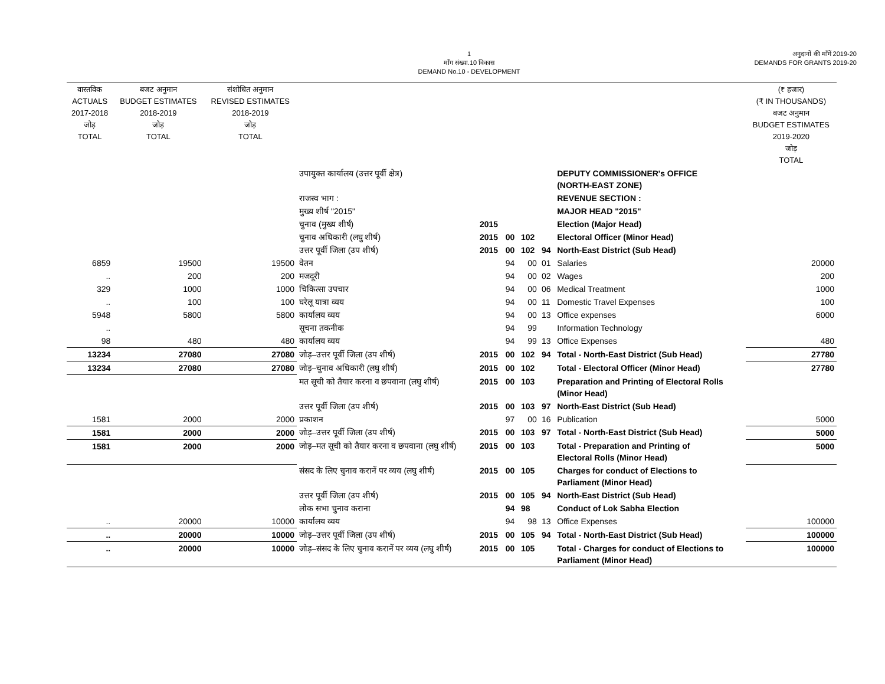1
माँग संख्या.10 विकास
DEMAND No.10 - DEVELOPMENT
अनुदानों की माँगें 2019-20
DEMANDS FOR GRANTS 2019-20
| वास्तविक ACTUALS 2017-2018 जोड़ TOTAL | बजट अनुमान BUDGET ESTIMATES 2018-2019 जोड़ TOTAL | संशोधित अनुमान REVISED ESTIMATES 2018-2019 जोड़ TOTAL | | | | | | | (₹ हजार) (₹ IN THOUSANDS) बजट अनुमान BUDGET ESTIMATES 2019-2020 जोड़ TOTAL |
| --- | --- | --- | --- | --- | --- | --- | --- | --- | --- |
| | | | उपायुक्त कार्यालय (उत्तर पूर्वी क्षेत्र) | | | | | DEPUTY COMMISSIONER's OFFICE (NORTH-EAST ZONE) | |
| | | | राजस्व भाग : | | | | | REVENUE SECTION : | |
| | | | मुख्य शीर्ष "2015" | | | | | MAJOR HEAD "2015" | |
| | | | चुनाव (मुख्य शीर्ष) | 2015 | | | | Election (Major Head) | |
| | | | चुनाव अधिकारी (लघु शीर्ष) | 2015 | 00 | 102 | | Electoral Officer (Minor Head) | |
| | | | उत्तर पूर्वी जिला (उप शीर्ष) | 2015 | 00 | 102 | 94 | North-East District (Sub Head) | |
| 6859 | 19500 | 19500 | वेतन | | 94 | 00 | 01 | Salaries | 20000 |
| .. | 200 | 200 | मजदूरी | | 94 | 00 | 02 | Wages | 200 |
| 329 | 1000 | 1000 | चिकित्सा उपचार | | 94 | 00 | 06 | Medical Treatment | 1000 |
| .. | 100 | 100 | घरेलू यात्रा व्यय | | 94 | 00 | 11 | Domestic Travel Expenses | 100 |
| 5948 | 5800 | 5800 | कार्यालय व्यय | | 94 | 00 | 13 | Office expenses | 6000 |
| .. | | | सूचना तकनीक | | 94 | 99 | | Information Technology | |
| 98 | 480 | 480 | कार्यालय व्यय | | 94 | 99 | 13 | Office Expenses | 480 |
| 13234 | 27080 | 27080 | जोड़–उत्तर पूर्वी जिला (उप शीर्ष) | 2015 | 00 | 102 | 94 | Total - North-East District (Sub Head) | 27780 |
| 13234 | 27080 | 27080 | जोड़–चुनाव अधिकारी (लघु शीर्ष) | 2015 | 00 | 102 | | Total - Electoral Officer (Minor Head) | 27780 |
| | | | मत सूची को तैयार करना व छपवाना (लघु शीर्ष) | 2015 | 00 | 103 | | Preparation and Printing of Electoral Rolls (Minor Head) | |
| | | | उत्तर पूर्वी जिला (उप शीर्ष) | 2015 | 00 | 103 | 97 | North-East District (Sub Head) | |
| 1581 | 2000 | 2000 | प्रकाशन | | 97 | 00 | 16 | Publication | 5000 |
| 1581 | 2000 | 2000 | जोड़–उत्तर पूर्वी जिला (उप शीर्ष) | 2015 | 00 | 103 | 97 | Total - North-East District (Sub Head) | 5000 |
| 1581 | 2000 | 2000 | जोड़–मत सूची को तैयार करना व छपवाना (लघु शीर्ष) | 2015 | 00 | 103 | | Total - Preparation and Printing of Electoral Rolls (Minor Head) | 5000 |
| | | | संसद के लिए चुनाव करानें पर व्यय (लघु शीर्ष) | 2015 | 00 | 105 | | Charges for conduct of Elections to Parliament (Minor Head) | |
| | | | उत्तर पूर्वी जिला (उप शीर्ष) | 2015 | 00 | 105 | 94 | North-East District (Sub Head) | |
| | | | लोक सभा चुनाव कराना | | 94 | 98 | | Conduct of Lok Sabha Election | |
| .. | 20000 | 10000 | कार्यालय व्यय | | 94 | 98 | 13 | Office Expenses | 100000 |
| .. | 20000 | 10000 | जोड़–उत्तर पूर्वी जिला (उप शीर्ष) | 2015 | 00 | 105 | 94 | Total - North-East District (Sub Head) | 100000 |
| .. | 20000 | 10000 | जोड़–संसद के लिए चुनाव करानें पर व्यय (लघु शीर्ष) | 2015 | 00 | 105 | | Total - Charges for conduct of Elections to Parliament (Minor Head) | 100000 |